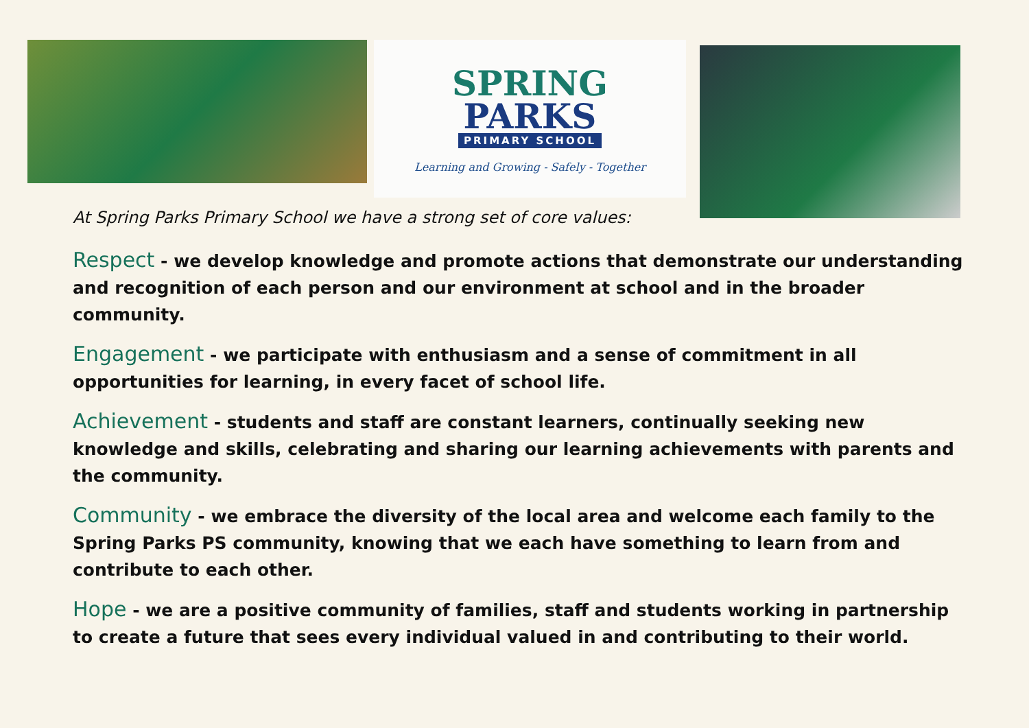SPRING
PARKS
PRIMARY SCHOOL
Learning and Growing - Safely - Together
At Spring Parks Primary School we have a strong set of core values:
Respect - we develop knowledge and promote actions that demonstrate our understanding and recognition of each person and our environment at school and in the broader community.
Engagement - we participate with enthusiasm and a sense of commitment in all opportunities for learning, in every facet of school life.
Achievement - students and staff are constant learners, continually seeking new knowledge and skills, celebrating and sharing our learning achievements with parents and the community.
Community - we embrace the diversity of the local area and welcome each family to the Spring Parks PS community, knowing that we each have something to learn from and contribute to each other.
Hope - we are a positive community of families, staff and students working in partnership to create a future that sees every individual valued in and contributing to their world.